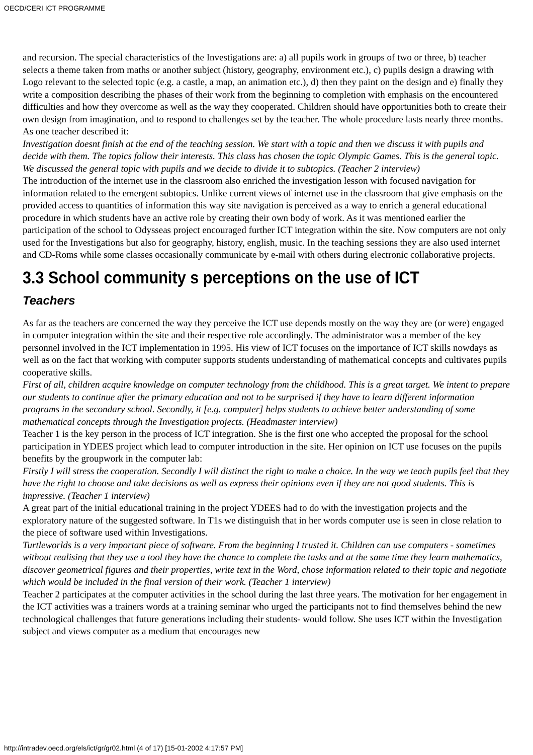OECD/CERI ICT PROGRAMME
and recursion. The special characteristics of the Investigations are: a) all pupils work in groups of two or three, b) teacher selects a theme taken from maths or another subject (history, geography, environment etc.), c) pupils design a drawing with Logo relevant to the selected topic (e.g. a castle, a map, an animation etc.), d) then they paint on the design and e) finally they write a composition describing the phases of their work from the beginning to completion with emphasis on the encountered difficulties and how they overcome as well as the way they cooperated. Children should have opportunities both to create their own design from imagination, and to respond to challenges set by the teacher. The whole procedure lasts nearly three months. As one teacher described it:
Investigation doesnt finish at the end of the teaching session. We start with a topic and then we discuss it with pupils and decide with them. The topics follow their interests. This class has chosen the topic Olympic Games. This is the general topic. We discussed the general topic with pupils and we decide to divide it to subtopics. (Teacher 2 interview)
The introduction of the internet use in the classroom also enriched the investigation lesson with focused navigation for information related to the emergent subtopics. Unlike current views of internet use in the classroom that give emphasis on the provided access to quantities of information this way site navigation is perceived as a way to enrich a general educational procedure in which students have an active role by creating their own body of work. As it was mentioned earlier the participation of the school to Odysseas project encouraged further ICT integration within the site. Now computers are not only used for the Investigations but also for geography, history, english, music. In the teaching sessions they are also used internet and CD-Roms while some classes occasionally communicate by e-mail with others during electronic collaborative projects.
3.3 School community s perceptions on the use of ICT
Teachers
As far as the teachers are concerned the way they perceive the ICT use depends mostly on the way they are (or were) engaged in computer integration within the site and their respective role accordingly. The administrator was a member of the key personnel involved in the ICT implementation in 1995. His view of ICT focuses on the importance of ICT skills nowdays as well as on the fact that working with computer supports students understanding of mathematical concepts and cultivates pupils cooperative skills.
First of all, children acquire knowledge on computer technology from the childhood. This is a great target. We intent to prepare our students to continue after the primary education and not to be surprised if they have to learn different information programs in the secondary school. Secondly, it [e.g. computer] helps students to achieve better understanding of some mathematical concepts through the Investigation projects. (Headmaster interview)
Teacher 1 is the key person in the process of ICT integration. She is the first one who accepted the proposal for the school participation in YDEES project which lead to computer introduction in the site. Her opinion on ICT use focuses on the pupils benefits by the groupwork in the computer lab:
Firstly I will stress the cooperation. Secondly I will distinct the right to make a choice. In the way we teach pupils feel that they have the right to choose and take decisions as well as express their opinions even if they are not good students. This is impressive. (Teacher 1 interview)
A great part of the initial educational training in the project YDEES had to do with the investigation projects and the exploratory nature of the suggested software. In T1s we distinguish that in her words computer use is seen in close relation to the piece of software used within Investigations.
Turtleworlds is a very important piece of software. From the beginning I trusted it. Children can use computers - sometimes without realising that they use a tool they have the chance to complete the tasks and at the same time they learn mathematics, discover geometrical figures and their properties, write text in the Word, chose information related to their topic and negotiate which would be included in the final version of their work. (Teacher 1 interview)
Teacher 2 participates at the computer activities in the school during the last three years. The motivation for her engagement in the ICT activities was a trainers words at a training seminar who urged the participants not to find themselves behind the new technological challenges that future generations including their students- would follow. She uses ICT within the Investigation subject and views computer as a medium that encourages new
http://intradev.oecd.org/els/ict/gr/gr02.html (4 of 17) [15-01-2002 4:17:57 PM]